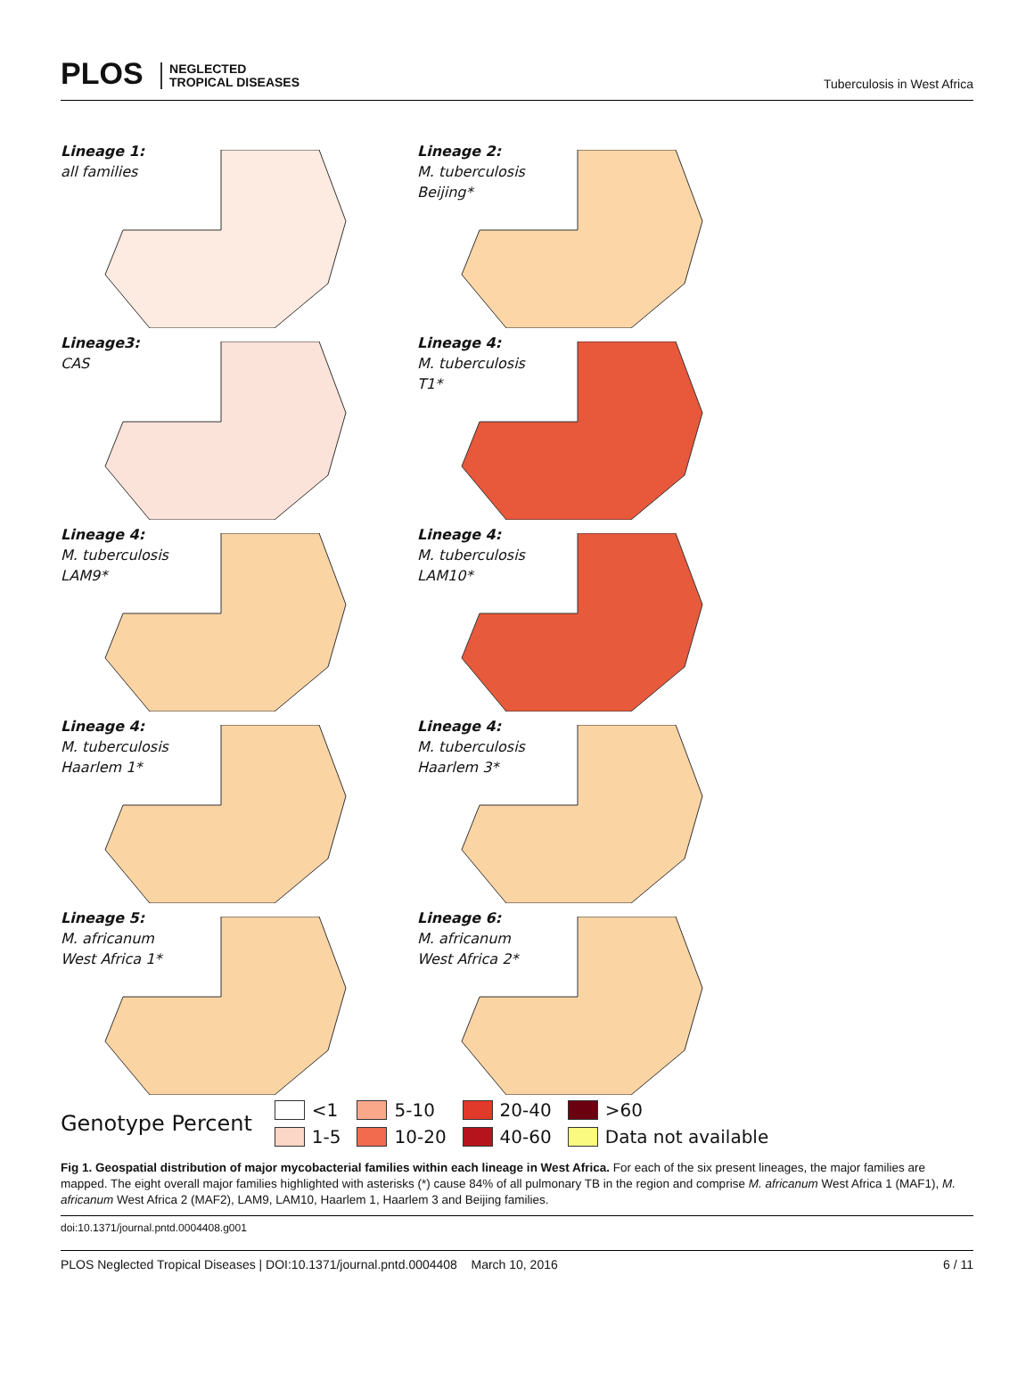PLOS NEGLECTED
TROPICAL DISEASES
Tuberculosis in West Africa
Lineage 1:
all families
Lineage 2:
M. tuberculosis
Beijing*
Lineage3:
CAS
Lineage 4:
M. tuberculosis
T1*
Lineage 4:
M. tuberculosis
LAM9*
Lineage 4:
M. tuberculosis
LAM10*
Lineage 4:
M. tuberculosis
Haarlem 1*
Lineage 4:
M. tuberculosis
Haarlem 3*
Lineage 5:
M. africanum
West Africa 1*
Lineage 6:
M. africanum
West Africa 2*
Genotype Percent
<1 5-10 20-40 >60 1-5 10-20 40-60 Data not available
Fig 1. Geospatial distribution of major mycobacterial families within each lineage in West Africa. For each of the six present lineages, the major families are mapped. The eight overall major families highlighted with asterisks (*) cause 84% of all pulmonary TB in the region and comprise M. africanum West Africa 1 (MAF1), M. africanum West Africa 2 (MAF2), LAM9, LAM10, Haarlem 1, Haarlem 3 and Beijing families.
doi:10.1371/journal.pntd.0004408.g001
PLOS Neglected Tropical Diseases | DOI:10.1371/journal.pntd.0004408 March 10, 2016 6 / 11